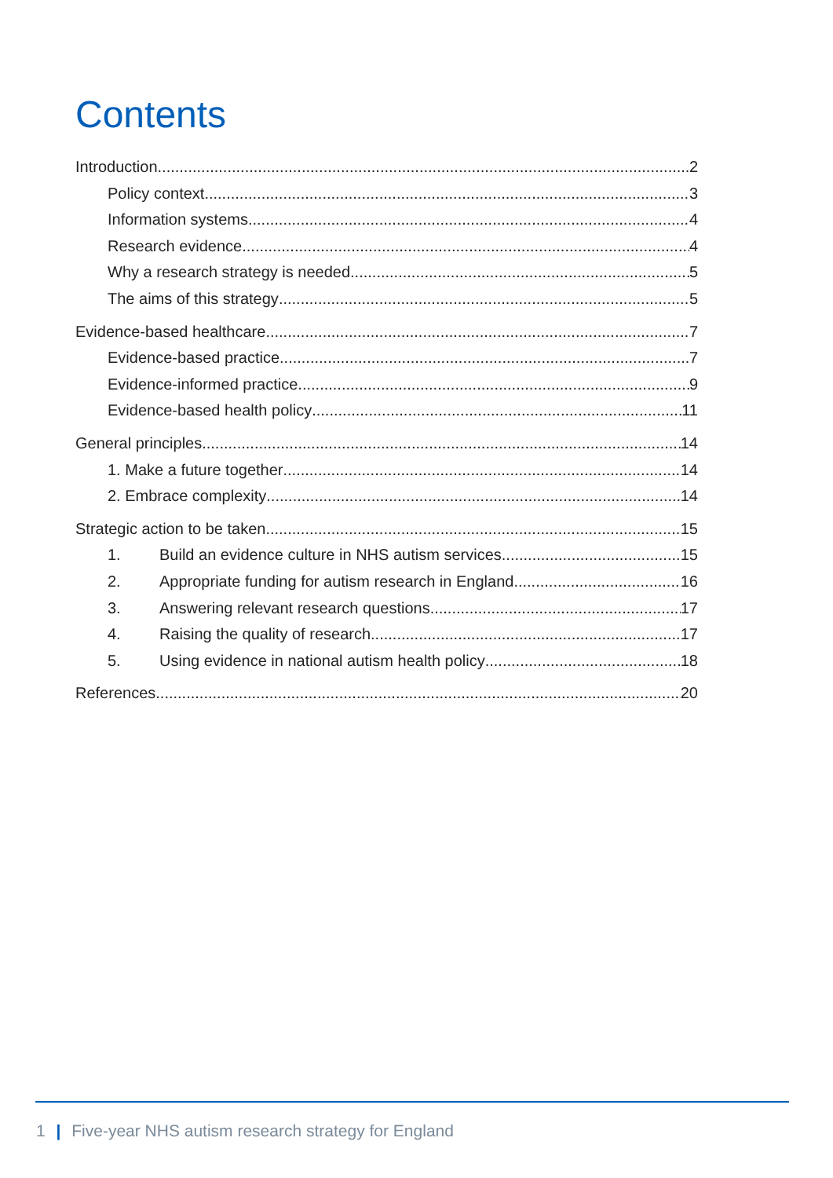Contents
Introduction 2
Policy context 3
Information systems 4
Research evidence 4
Why a research strategy is needed 5
The aims of this strategy 5
Evidence-based healthcare 7
Evidence-based practice 7
Evidence-informed practice 9
Evidence-based health policy 11
General principles 14
1. Make a future together 14
2. Embrace complexity 14
Strategic action to be taken 15
1. Build an evidence culture in NHS autism services 15
2. Appropriate funding for autism research in England 16
3. Answering relevant research questions 17
4. Raising the quality of research 17
5. Using evidence in national autism health policy 18
References 20
1 | Five-year NHS autism research strategy for England